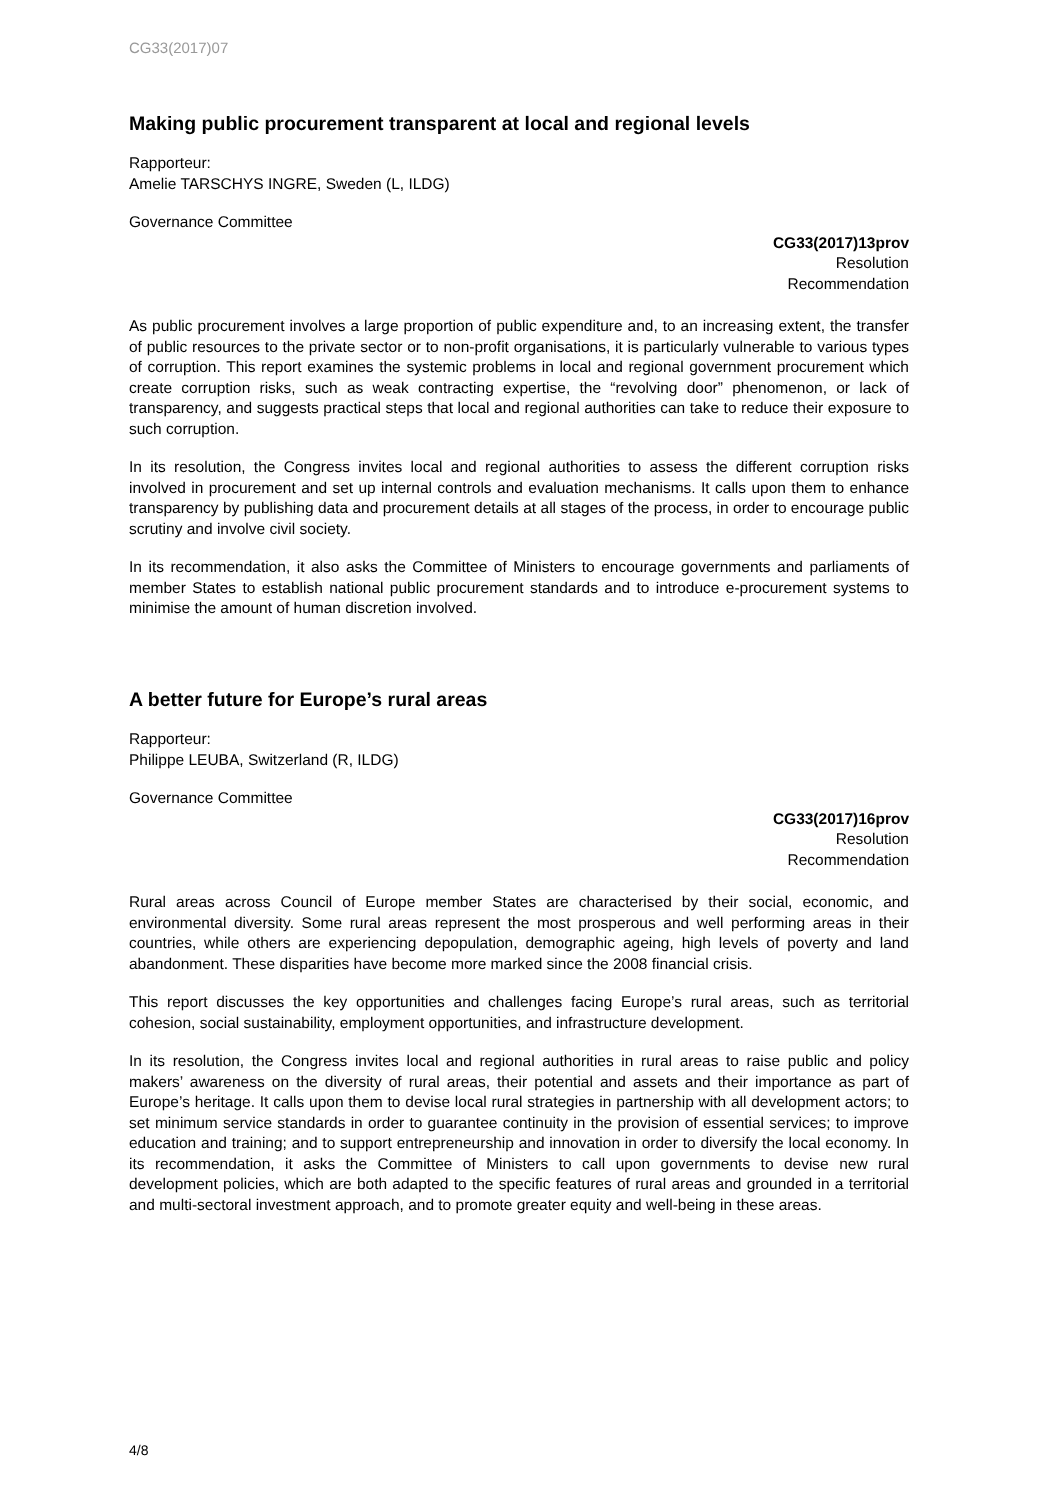CG33(2017)07
Making public procurement transparent at local and regional levels
Rapporteur:
Amelie TARSCHYS INGRE, Sweden (L, ILDG)
Governance Committee
CG33(2017)13prov
Resolution
Recommendation
As public procurement involves a large proportion of public expenditure and, to an increasing extent, the transfer of public resources to the private sector or to non-profit organisations, it is particularly vulnerable to various types of corruption. This report examines the systemic problems in local and regional government procurement which create corruption risks, such as weak contracting expertise, the “revolving door” phenomenon, or lack of transparency, and suggests practical steps that local and regional authorities can take to reduce their exposure to such corruption.
In its resolution, the Congress invites local and regional authorities to assess the different corruption risks involved in procurement and set up internal controls and evaluation mechanisms. It calls upon them to enhance transparency by publishing data and procurement details at all stages of the process, in order to encourage public scrutiny and involve civil society.
In its recommendation, it also asks the Committee of Ministers to encourage governments and parliaments of member States to establish national public procurement standards and to introduce e-procurement systems to minimise the amount of human discretion involved.
A better future for Europe’s rural areas
Rapporteur:
Philippe LEUBA, Switzerland (R, ILDG)
Governance Committee
CG33(2017)16prov
Resolution
Recommendation
Rural areas across Council of Europe member States are characterised by their social, economic, and environmental diversity. Some rural areas represent the most prosperous and well performing areas in their countries, while others are experiencing depopulation, demographic ageing, high levels of poverty and land abandonment. These disparities have become more marked since the 2008 financial crisis.
This report discusses the key opportunities and challenges facing Europe’s rural areas, such as territorial cohesion, social sustainability, employment opportunities, and infrastructure development.
In its resolution, the Congress invites local and regional authorities in rural areas to raise public and policy makers’ awareness on the diversity of rural areas, their potential and assets and their importance as part of Europe’s heritage. It calls upon them to devise local rural strategies in partnership with all development actors; to set minimum service standards in order to guarantee continuity in the provision of essential services; to improve education and training; and to support entrepreneurship and innovation in order to diversify the local economy. In its recommendation, it asks the Committee of Ministers to call upon governments to devise new rural development policies, which are both adapted to the specific features of rural areas and grounded in a territorial and multi-sectoral investment approach, and to promote greater equity and well-being in these areas.
4/8